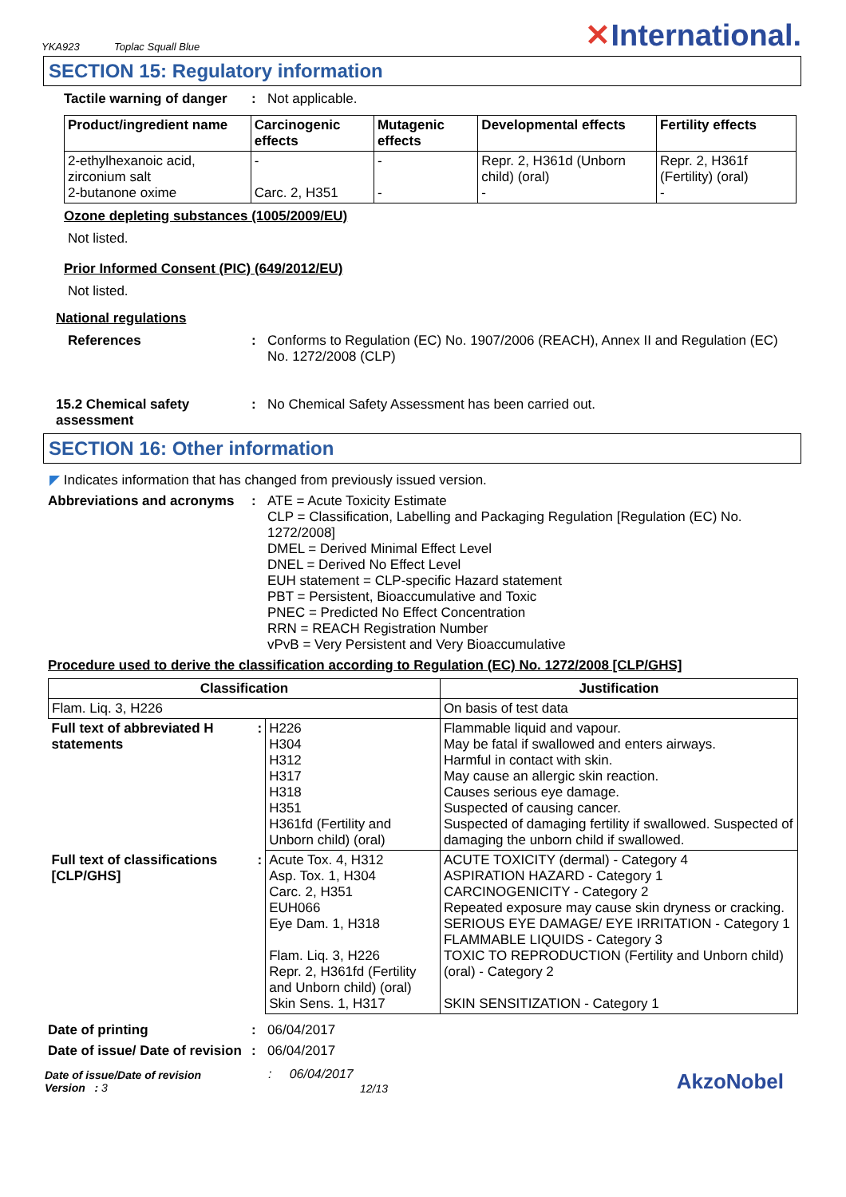YKA923 Toplac Squall Blue
✕International.
SECTION 15: Regulatory information
Tactile warning of danger
: Not applicable.
| Product/ingredient name | Carcinogenic effects | Mutagenic effects | Developmental effects | Fertility effects |
| --- | --- | --- | --- | --- |
| 2-ethylhexanoic acid, zirconium salt 2-butanone oxime | - Carc. 2, H351 | - - | Repr. 2, H361d (Unborn child) (oral) - | Repr. 2, H361f (Fertility) (oral) - |
Ozone depleting substances (1005/2009/EU)
Not listed.
Prior Informed Consent (PIC) (649/2012/EU)
Not listed.
National regulations
References : Conforms to Regulation (EC) No. 1907/2006 (REACH), Annex II and Regulation (EC) No. 1272/2008 (CLP)
15.2 Chemical safety assessment
: No Chemical Safety Assessment has been carried out.
SECTION 16: Other information
◤ Indicates information that has changed from previously issued version.
Abbreviations and acronyms
: ATE = Acute Toxicity Estimate
CLP = Classification, Labelling and Packaging Regulation [Regulation (EC) No. 1272/2008]
DMEL = Derived Minimal Effect Level
DNEL = Derived No Effect Level
EUH statement = CLP-specific Hazard statement
PBT = Persistent, Bioaccumulative and Toxic
PNEC = Predicted No Effect Concentration
RRN = REACH Registration Number
vPvB = Very Persistent and Very Bioaccumulative
Procedure used to derive the classification according to Regulation (EC) No. 1272/2008 [CLP/GHS]
| Classification | | | Justification |
| --- | --- | --- | --- |
| Flam. Liq. 3, H226 | | | On basis of test data |
| Full text of abbreviated H statements | : | H226 H304 H312 H317 H318 H351 H361fd (Fertility and Unborn child) (oral) | Flammable liquid and vapour. May be fatal if swallowed and enters airways. Harmful in contact with skin. May cause an allergic skin reaction. Causes serious eye damage. Suspected of causing cancer. Suspected of damaging fertility if swallowed. Suspected of damaging the unborn child if swallowed. |
| Full text of classifications [CLP/GHS] | : | Acute Tox. 4, H312 Asp. Tox. 1, H304 Carc. 2, H351 EUH066 Eye Dam. 1, H318 Flam. Liq. 3, H226 Repr. 2, H361fd (Fertility and Unborn child) (oral) Skin Sens. 1, H317 | ACUTE TOXICITY (dermal) - Category 4 ASPIRATION HAZARD - Category 1 CARCINOGENICITY - Category 2 Repeated exposure may cause skin dryness or cracking. SERIOUS EYE DAMAGE/ EYE IRRITATION - Category 1 FLAMMABLE LIQUIDS - Category 3 TOXIC TO REPRODUCTION (Fertility and Unborn child) (oral) - Category 2 SKIN SENSITIZATION - Category 1 |
Date of printing : 06/04/2017
Date of issue/ Date of revision
: 06/04/2017
Date of issue/Date of revision
Version : 3
: 06/04/2017
12/13
AkzoNobel